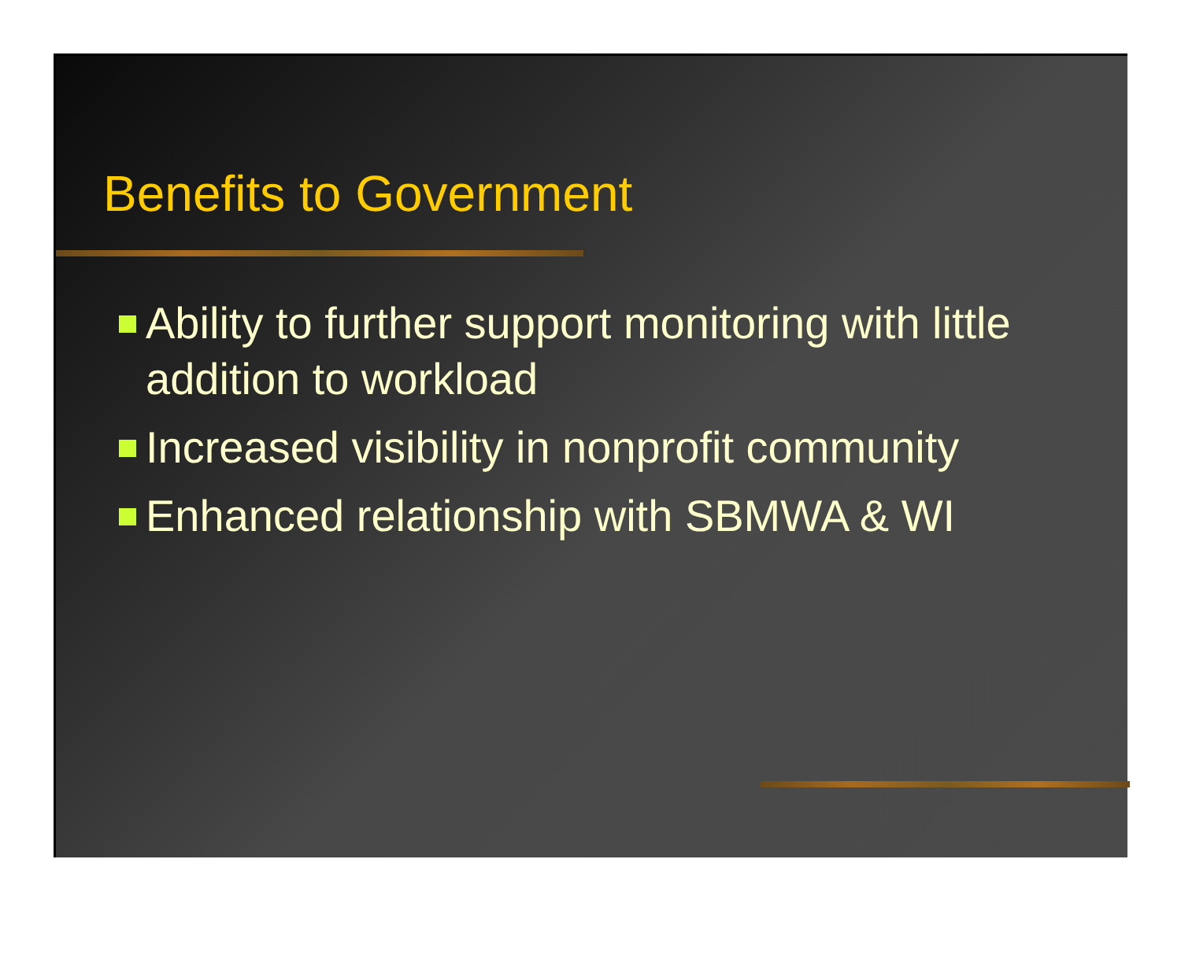Benefits to Government
Ability to further support monitoring with little addition to workload
Increased visibility in nonprofit community
Enhanced relationship with SBMWA & WI